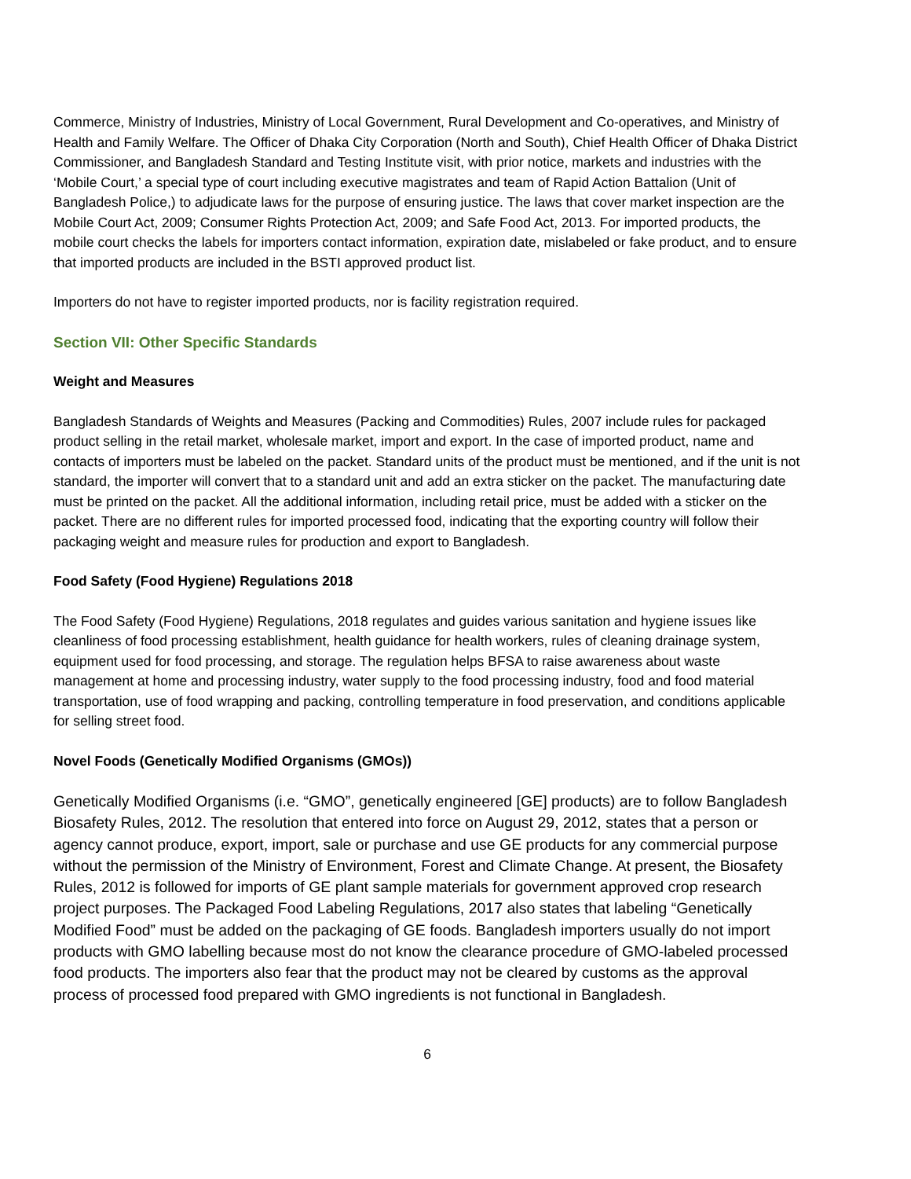Commerce, Ministry of Industries, Ministry of Local Government, Rural Development and Co-operatives, and Ministry of Health and Family Welfare. The Officer of Dhaka City Corporation (North and South), Chief Health Officer of Dhaka District Commissioner, and Bangladesh Standard and Testing Institute visit, with prior notice, markets and industries with the ‘Mobile Court,’ a special type of court including executive magistrates and team of Rapid Action Battalion (Unit of Bangladesh Police,) to adjudicate laws for the purpose of ensuring justice. The laws that cover market inspection are the Mobile Court Act, 2009; Consumer Rights Protection Act, 2009; and Safe Food Act, 2013. For imported products, the mobile court checks the labels for importers contact information, expiration date, mislabeled or fake product, and to ensure that imported products are included in the BSTI approved product list.
Importers do not have to register imported products, nor is facility registration required.
Section VII: Other Specific Standards
Weight and Measures
Bangladesh Standards of Weights and Measures (Packing and Commodities) Rules, 2007 include rules for packaged product selling in the retail market, wholesale market, import and export. In the case of imported product, name and contacts of importers must be labeled on the packet. Standard units of the product must be mentioned, and if the unit is not standard, the importer will convert that to a standard unit and add an extra sticker on the packet. The manufacturing date must be printed on the packet. All the additional information, including retail price, must be added with a sticker on the packet. There are no different rules for imported processed food, indicating that the exporting country will follow their packaging weight and measure rules for production and export to Bangladesh.
Food Safety (Food Hygiene) Regulations 2018
The Food Safety (Food Hygiene) Regulations, 2018 regulates and guides various sanitation and hygiene issues like cleanliness of food processing establishment, health guidance for health workers, rules of cleaning drainage system, equipment used for food processing, and storage. The regulation helps BFSA to raise awareness about waste management at home and processing industry, water supply to the food processing industry, food and food material transportation, use of food wrapping and packing, controlling temperature in food preservation, and conditions applicable for selling street food.
Novel Foods (Genetically Modified Organisms (GMOs))
Genetically Modified Organisms (i.e. “GMO”, genetically engineered [GE] products) are to follow Bangladesh Biosafety Rules, 2012. The resolution that entered into force on August 29, 2012, states that a person or agency cannot produce, export, import, sale or purchase and use GE products for any commercial purpose without the permission of the Ministry of Environment, Forest and Climate Change. At present, the Biosafety Rules, 2012 is followed for imports of GE plant sample materials for government approved crop research project purposes. The Packaged Food Labeling Regulations, 2017 also states that labeling “Genetically Modified Food” must be added on the packaging of GE foods. Bangladesh importers usually do not import products with GMO labelling because most do not know the clearance procedure of GMO-labeled processed food products. The importers also fear that the product may not be cleared by customs as the approval process of processed food prepared with GMO ingredients is not functional in Bangladesh.
6